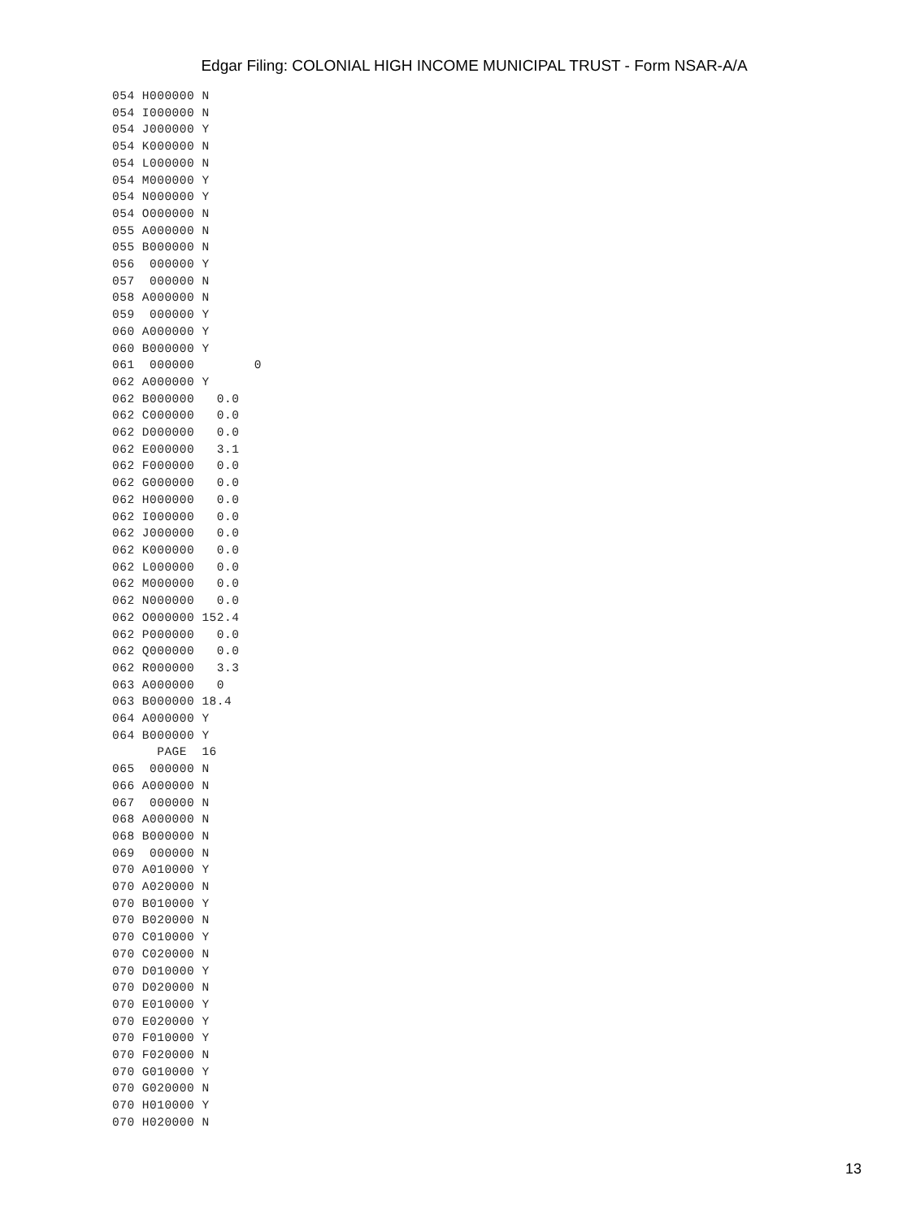Edgar Filing: COLONIAL HIGH INCOME MUNICIPAL TRUST - Form NSAR-A/A
054 H000000 N
054 I000000 N
054 J000000 Y
054 K000000 N
054 L000000 N
054 M000000 Y
054 N000000 Y
054 O000000 N
055 A000000 N
055 B000000 N
056  000000 Y
057  000000 N
058 A000000 N
059  000000 Y
060 A000000 Y
060 B000000 Y
061  000000        0
062 A000000 Y
062 B000000   0.0
062 C000000   0.0
062 D000000   0.0
062 E000000   3.1
062 F000000   0.0
062 G000000   0.0
062 H000000   0.0
062 I000000   0.0
062 J000000   0.0
062 K000000   0.0
062 L000000   0.0
062 M000000   0.0
062 N000000   0.0
062 O000000 152.4
062 P000000   0.0
062 Q000000   0.0
062 R000000   3.3
063 A000000   0
063 B000000 18.4
064 A000000 Y
064 B000000 Y
      PAGE  16
065  000000 N
066 A000000 N
067  000000 N
068 A000000 N
068 B000000 N
069  000000 N
070 A010000 Y
070 A020000 N
070 B010000 Y
070 B020000 N
070 C010000 Y
070 C020000 N
070 D010000 Y
070 D020000 N
070 E010000 Y
070 E020000 Y
070 F010000 Y
070 F020000 N
070 G010000 Y
070 G020000 N
070 H010000 Y
070 H020000 N
13